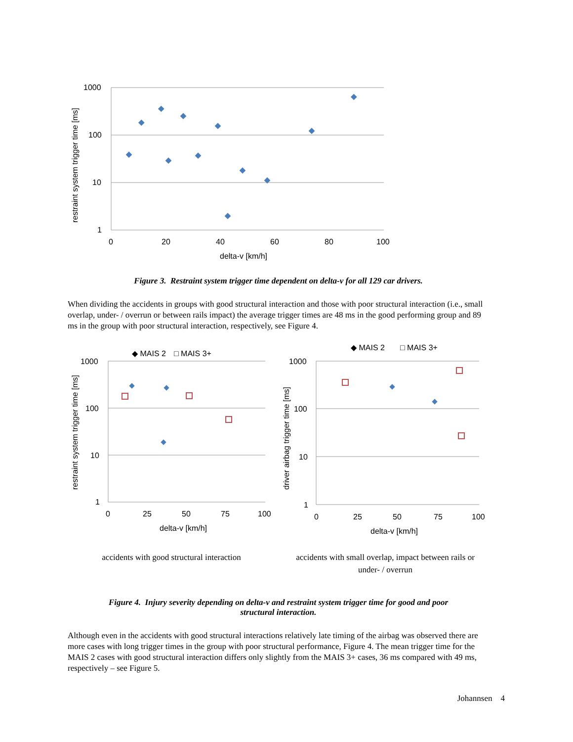1000
100
10
1
0
20
40
60
80
100
delta-v [km/h]
restraint system trigger time [ms]
Figure 3. Restraint system trigger time dependent on delta-v for all 129 car drivers.
When dividing the accidents in groups with good structural interaction and those with poor structural interaction (i.e., small overlap, under- / overrun or between rails impact) the average trigger times are 48 ms in the good performing group and 89 ms in the group with poor structural interaction, respectively, see Figure 4.
◆ MAIS 2
□ MAIS 3+
1000
100
10
1
0
25
50
75
100
delta-v [km/h]
restraint system trigger time [ms]
accidents with good structural interaction
◆ MAIS 2
□ MAIS 3+
1000
100
10
1
0
25
50
75
100
delta-v [km/h]
driver airbag trigger time [ms]
accidents with small overlap, impact between rails or
under- / overrun
Figure 4. Injury severity depending on delta-v and restraint system trigger time for good and poor
structural interaction.
Although even in the accidents with good structural interactions relatively late timing of the airbag was observed there are more cases with long trigger times in the group with poor structural performance, Figure 4. The mean trigger time for the MAIS 2 cases with good structural interaction differs only slightly from the MAIS 3+ cases, 36 ms compared with 49 ms, respectively – see Figure 5.
Johannsen 4